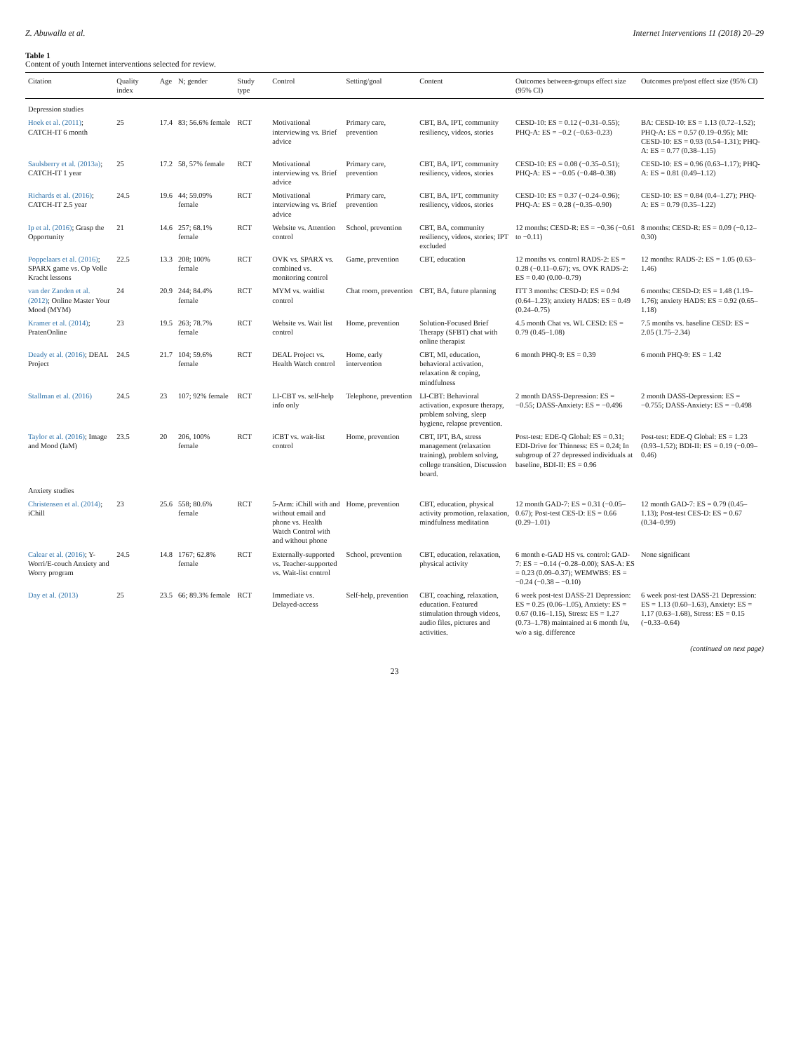Z. Abuwalla et al. Internet Interventions 11 (2018) 20–29
Table 1
Content of youth Internet interventions selected for review.
| Citation | Quality index | Age | N; gender | Study type | Control | Setting/goal | Content | Outcomes between-groups effect size (95% CI) | Outcomes pre/post effect size (95% CI) |
| --- | --- | --- | --- | --- | --- | --- | --- | --- | --- |
| Depression studies | | | | | | | | | |
| Hoek et al. (2011) ; CATCH-IT 6 month | 25 | 17.4 | 83; 56.6% female | RCT | Motivational interviewing vs. Brief advice | Primary care, prevention | CBT, BA, IPT, community resiliency, videos, stories | CESD-10: ES = 0.12 (−0.31–0.55); PHQ-A: ES = −0.2 (−0.63–0.23) | BA: CESD-10: ES = 1.13 (0.72–1.52); PHQ-A: ES = 0.57 (0.19–0.95); MI: CESD-10: ES = 0.93 (0.54–1.31); PHQ-A: ES = 0.77 (0.38–1.15) |
| Saulsberry et al. (2013a) ; CATCH-IT 1 year | 25 | 17.2 | 58, 57% female | RCT | Motivational interviewing vs. Brief advice | Primary care, prevention | CBT, BA, IPT, community resiliency, videos, stories | CESD-10: ES = 0.08 (−0.35–0.51); PHQ-A: ES = −0.05 (−0.48–0.38) | CESD-10: ES = 0.96 (0.63–1.17); PHQ-A: ES = 0.81 (0.49–1.12) |
| Richards et al. (2016) ; CATCH-IT 2.5 year | 24.5 | 19.6 | 44; 59.09% female | RCT | Motivational interviewing vs. Brief advice | Primary care, prevention | CBT, BA, IPT, community resiliency, videos, stories | CESD-10: ES = 0.37 (−0.24–0.96); PHQ-A: ES = 0.28 (−0.35–0.90) | CESD-10: ES = 0.84 (0.4–1.27); PHQ-A: ES = 0.79 (0.35–1.22) |
| Ip et al. (2016) ; Grasp the Opportunity | 21 | 14.6 | 257; 68.1% female | RCT | Website vs. Attention control | School, prevention | CBT, BA, community resiliency, videos, stories; IPT excluded | 12 months: CESD-R: ES = −0.36 (−0.61 to −0.11) | 8 months: CESD-R: ES = 0.09 (−0.12–0.30) |
| Poppelaars et al. (2016) ; SPARX game vs. Op Volle Kracht lessons | 22.5 | 13.3 | 208; 100% female | RCT | OVK vs. SPARX vs. combined vs. monitoring control | Game, prevention | CBT, education | 12 months vs. control RADS-2: ES = 0.28 (−0.11–0.67); vs. OVK RADS-2: ES = 0.40 (0.00–0.79) | 12 months: RADS-2: ES = 1.05 (0.63–1.46) |
| van der Zanden et al. (2012) ; Online Master Your Mood (MYM) | 24 | 20.9 | 244; 84.4% female | RCT | MYM vs. waitlist control | Chat room, prevention | CBT, BA, future planning | ITT 3 months: CESD-D: ES = 0.94 (0.64–1.23); anxiety HADS: ES = 0.49 (0.24–0.75) | 6 months: CESD-D: ES = 1.48 (1.19–1.76); anxiety HADS: ES = 0.92 (0.65–1.18) |
| Kramer et al. (2014) ; PratenOnline | 23 | 19.5 | 263; 78.7% female | RCT | Website vs. Wait list control | Home, prevention | Solution-Focused Brief Therapy (SFBT) chat with online therapist | 4.5 month Chat vs. WL CESD: ES = 0.79 (0.45–1.08) | 7.5 months vs. baseline CESD: ES = 2.05 (1.75–2.34) |
| Deady et al. (2016) ; DEAL Project | 24.5 | 21.7 | 104; 59.6% female | RCT | DEAL Project vs. Health Watch control | Home, early intervention | CBT, MI, education, behavioral activation, relaxation & coping, mindfulness | 6 month PHQ-9: ES = 0.39 | 6 month PHQ-9: ES = 1.42 |
| Stallman et al. (2016) | 24.5 | 23 | 107; 92% female | RCT | LI-CBT vs. self-help info only | Telephone, prevention | LI-CBT: Behavioral activation, exposure therapy, problem solving, sleep hygiene, relapse prevention. | 2 month DASS-Depression: ES = −0.55; DASS-Anxiety: ES = −0.496 | 2 month DASS-Depression: ES = −0.755; DASS-Anxiety: ES = −0.498 |
| Taylor et al. (2016) ; Image and Mood (IaM) | 23.5 | 20 | 206, 100% female | RCT | iCBT vs. wait-list control | Home, prevention | CBT, IPT, BA, stress management (relaxation training), problem solving, college transition, Discussion board. | Post-test: EDE-Q Global: ES = 0.31; EDI-Drive for Thinness: ES = 0.24; In subgroup of 27 depressed individuals at baseline, BDI-II: ES = 0.96 | Post-test: EDE-Q Global: ES = 1.23 (0.93–1.52); BDI-II: ES = 0.19 (−0.09–0.46) |
| Anxiety studies | | | | | | | | | |
| Christensen et al. (2014) ; iChill | 23 | 25.6 | 558; 80.6% female | RCT | 5-Arm: iChill with and without email and phone vs. Health Watch Control with and without phone | Home, prevention | CBT, education, physical activity promotion, relaxation, mindfulness meditation | 12 month GAD-7: ES = 0.31 (−0.05–0.67); Post-test CES-D: ES = 0.66 (0.29–1.01) | 12 month GAD-7: ES = 0.79 (0.45–1.13); Post-test CES-D: ES = 0.67 (0.34–0.99) |
| Calear et al. (2016) ; Y-Worri/E-couch Anxiety and Worry program | 24.5 | 14.8 | 1767; 62.8% female | RCT | Externally-supported vs. Teacher-supported vs. Wait-list control | School, prevention | CBT, education, relaxation, physical activity | 6 month e-GAD HS vs. control: GAD-7: ES = −0.14 (−0.28–0.00); SAS-A: ES = 0.23 (0.09–0.37); WEMWBS: ES = −0.24 (−0.38 – −0.10) | None significant |
| Day et al. (2013) | 25 | 23.5 | 66; 89.3% female | RCT | Immediate vs. Delayed-access | Self-help, prevention | CBT, coaching, relaxation, education. Featured stimulation through videos, audio files, pictures and activities. | 6 week post-test DASS-21 Depression: ES = 0.25 (0.06–1.05), Anxiety: ES = 0.67 (0.16–1.15), Stress: ES = 1.27 (0.73–1.78) maintained at 6 month f/u, w/o a sig. difference | 6 week post-test DASS-21 Depression: ES = 1.13 (0.60–1.63), Anxiety: ES = 1.17 (0.63–1.68), Stress: ES = 0.15 (−0.33–0.64) |
(continued on next page)
23